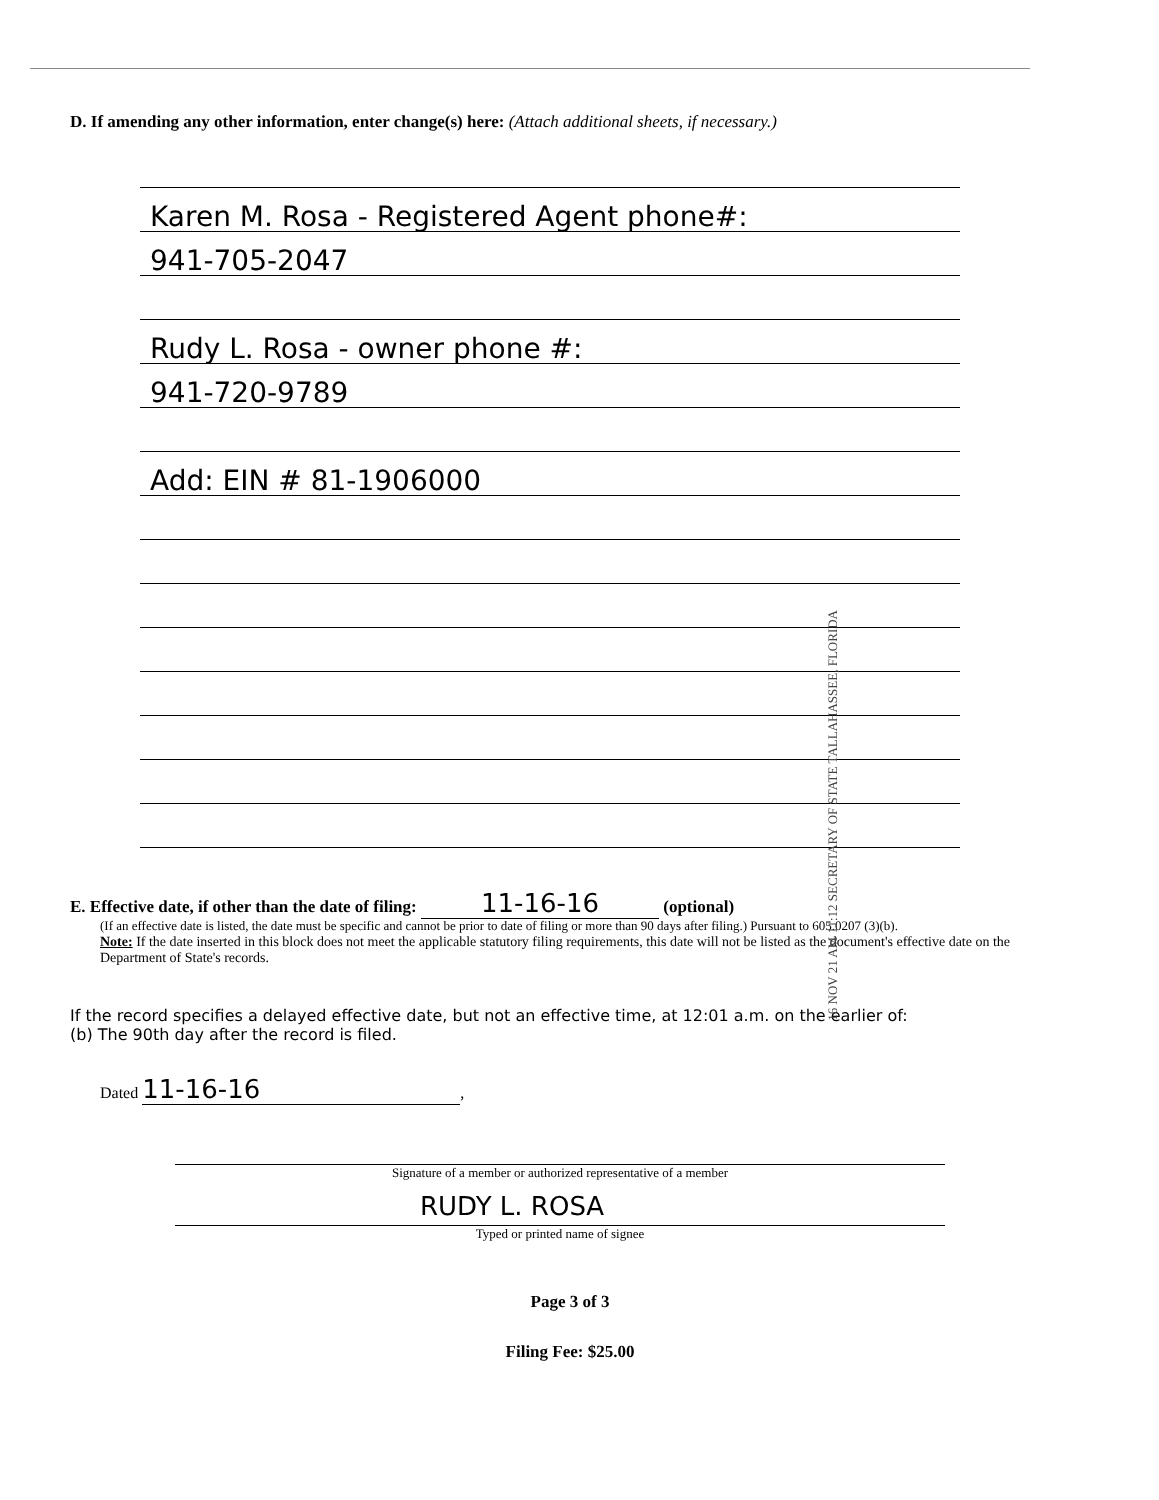D. If amending any other information, enter change(s) here: (Attach additional sheets, if necessary.)
Karen M. Rosa - Registered Agent phone#:
941-705-2047
Rudy L. Rosa - owner phone #:
941-720-9789
Add: EIN # 81-1906000
E. Effective date, if other than the date of filing: 11-16-16 (optional)
(If an effective date is listed, the date must be specific and cannot be prior to date of filing or more than 90 days after filing.) Pursuant to 605.0207 (3)(b).
Note: If the date inserted in this block does not meet the applicable statutory filing requirements, this date will not be listed as the document's effective date on the Department of State's records.
If the record specifies a delayed effective date, but not an effective time, at 12:01 a.m. on the earlier of:
(b) The 90th day after the record is filed.
Dated 11-16-16,
Signature of a member or authorized representative of a member
RUDY L. ROSA
Typed or printed name of signee
Page 3 of 3
Filing Fee: $25.00
16 NOV 21 AM 11:12 SECRETARY OF STATE TALLAHASSEE, FLORIDA